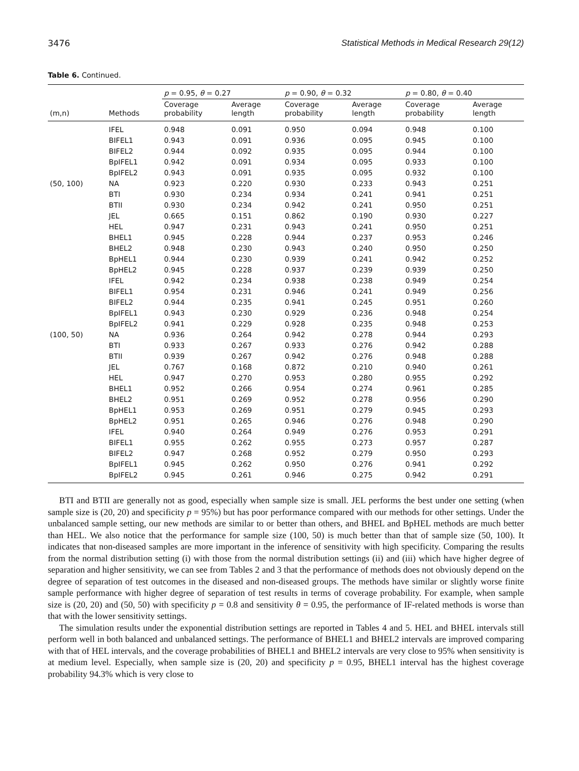3476 Statistical Methods in Medical Research 29(12)
Table 6. Continued.
| | | p = 0.95, θ = 0.27 | | p = 0.90, θ = 0.32 | | p = 0.80, θ = 0.40 | |
| --- | --- | --- | --- | --- | --- | --- | --- |
| (m,n) | Methods | Coverage probability | Average length | Coverage probability | Average length | Coverage probability | Average length |
| | IFEL | 0.948 | 0.091 | 0.950 | 0.094 | 0.948 | 0.100 |
| | BIFEL1 | 0.943 | 0.091 | 0.936 | 0.095 | 0.945 | 0.100 |
| | BIFEL2 | 0.944 | 0.092 | 0.935 | 0.095 | 0.944 | 0.100 |
| | BpIFEL1 | 0.942 | 0.091 | 0.934 | 0.095 | 0.933 | 0.100 |
| | BpIFEL2 | 0.943 | 0.091 | 0.935 | 0.095 | 0.932 | 0.100 |
| (50, 100) | NA | 0.923 | 0.220 | 0.930 | 0.233 | 0.943 | 0.251 |
| | BTI | 0.930 | 0.234 | 0.934 | 0.241 | 0.941 | 0.251 |
| | BTII | 0.930 | 0.234 | 0.942 | 0.241 | 0.950 | 0.251 |
| | JEL | 0.665 | 0.151 | 0.862 | 0.190 | 0.930 | 0.227 |
| | HEL | 0.947 | 0.231 | 0.943 | 0.241 | 0.950 | 0.251 |
| | BHEL1 | 0.945 | 0.228 | 0.944 | 0.237 | 0.953 | 0.246 |
| | BHEL2 | 0.948 | 0.230 | 0.943 | 0.240 | 0.950 | 0.250 |
| | BpHEL1 | 0.944 | 0.230 | 0.939 | 0.241 | 0.942 | 0.252 |
| | BpHEL2 | 0.945 | 0.228 | 0.937 | 0.239 | 0.939 | 0.250 |
| | IFEL | 0.942 | 0.234 | 0.938 | 0.238 | 0.949 | 0.254 |
| | BIFEL1 | 0.954 | 0.231 | 0.946 | 0.241 | 0.949 | 0.256 |
| | BIFEL2 | 0.944 | 0.235 | 0.941 | 0.245 | 0.951 | 0.260 |
| | BpIFEL1 | 0.943 | 0.230 | 0.929 | 0.236 | 0.948 | 0.254 |
| | BpIFEL2 | 0.941 | 0.229 | 0.928 | 0.235 | 0.948 | 0.253 |
| (100, 50) | NA | 0.936 | 0.264 | 0.942 | 0.278 | 0.944 | 0.293 |
| | BTI | 0.933 | 0.267 | 0.933 | 0.276 | 0.942 | 0.288 |
| | BTII | 0.939 | 0.267 | 0.942 | 0.276 | 0.948 | 0.288 |
| | JEL | 0.767 | 0.168 | 0.872 | 0.210 | 0.940 | 0.261 |
| | HEL | 0.947 | 0.270 | 0.953 | 0.280 | 0.955 | 0.292 |
| | BHEL1 | 0.952 | 0.266 | 0.954 | 0.274 | 0.961 | 0.285 |
| | BHEL2 | 0.951 | 0.269 | 0.952 | 0.278 | 0.956 | 0.290 |
| | BpHEL1 | 0.953 | 0.269 | 0.951 | 0.279 | 0.945 | 0.293 |
| | BpHEL2 | 0.951 | 0.265 | 0.946 | 0.276 | 0.948 | 0.290 |
| | IFEL | 0.940 | 0.264 | 0.949 | 0.276 | 0.953 | 0.291 |
| | BIFEL1 | 0.955 | 0.262 | 0.955 | 0.273 | 0.957 | 0.287 |
| | BIFEL2 | 0.947 | 0.268 | 0.952 | 0.279 | 0.950 | 0.293 |
| | BpIFEL1 | 0.945 | 0.262 | 0.950 | 0.276 | 0.941 | 0.292 |
| | BpIFEL2 | 0.945 | 0.261 | 0.946 | 0.275 | 0.942 | 0.291 |
BTI and BTII are generally not as good, especially when sample size is small. JEL performs the best under one setting (when sample size is (20, 20) and specificity p = 95%) but has poor performance compared with our methods for other settings. Under the unbalanced sample setting, our new methods are similar to or better than others, and BHEL and BpHEL methods are much better than HEL. We also notice that the performance for sample size (100, 50) is much better than that of sample size (50, 100). It indicates that non-diseased samples are more important in the inference of sensitivity with high specificity. Comparing the results from the normal distribution setting (i) with those from the normal distribution settings (ii) and (iii) which have higher degree of separation and higher sensitivity, we can see from Tables 2 and 3 that the performance of methods does not obviously depend on the degree of separation of test outcomes in the diseased and non-diseased groups. The methods have similar or slightly worse finite sample performance with higher degree of separation of test results in terms of coverage probability. For example, when sample size is (20, 20) and (50, 50) with specificity p = 0.8 and sensitivity θ = 0.95, the performance of IF-related methods is worse than that with the lower sensitivity settings.
The simulation results under the exponential distribution settings are reported in Tables 4 and 5. HEL and BHEL intervals still perform well in both balanced and unbalanced settings. The performance of BHEL1 and BHEL2 intervals are improved comparing with that of HEL intervals, and the coverage probabilities of BHEL1 and BHEL2 intervals are very close to 95% when sensitivity is at medium level. Especially, when sample size is (20, 20) and specificity p = 0.95, BHEL1 interval has the highest coverage probability 94.3% which is very close to